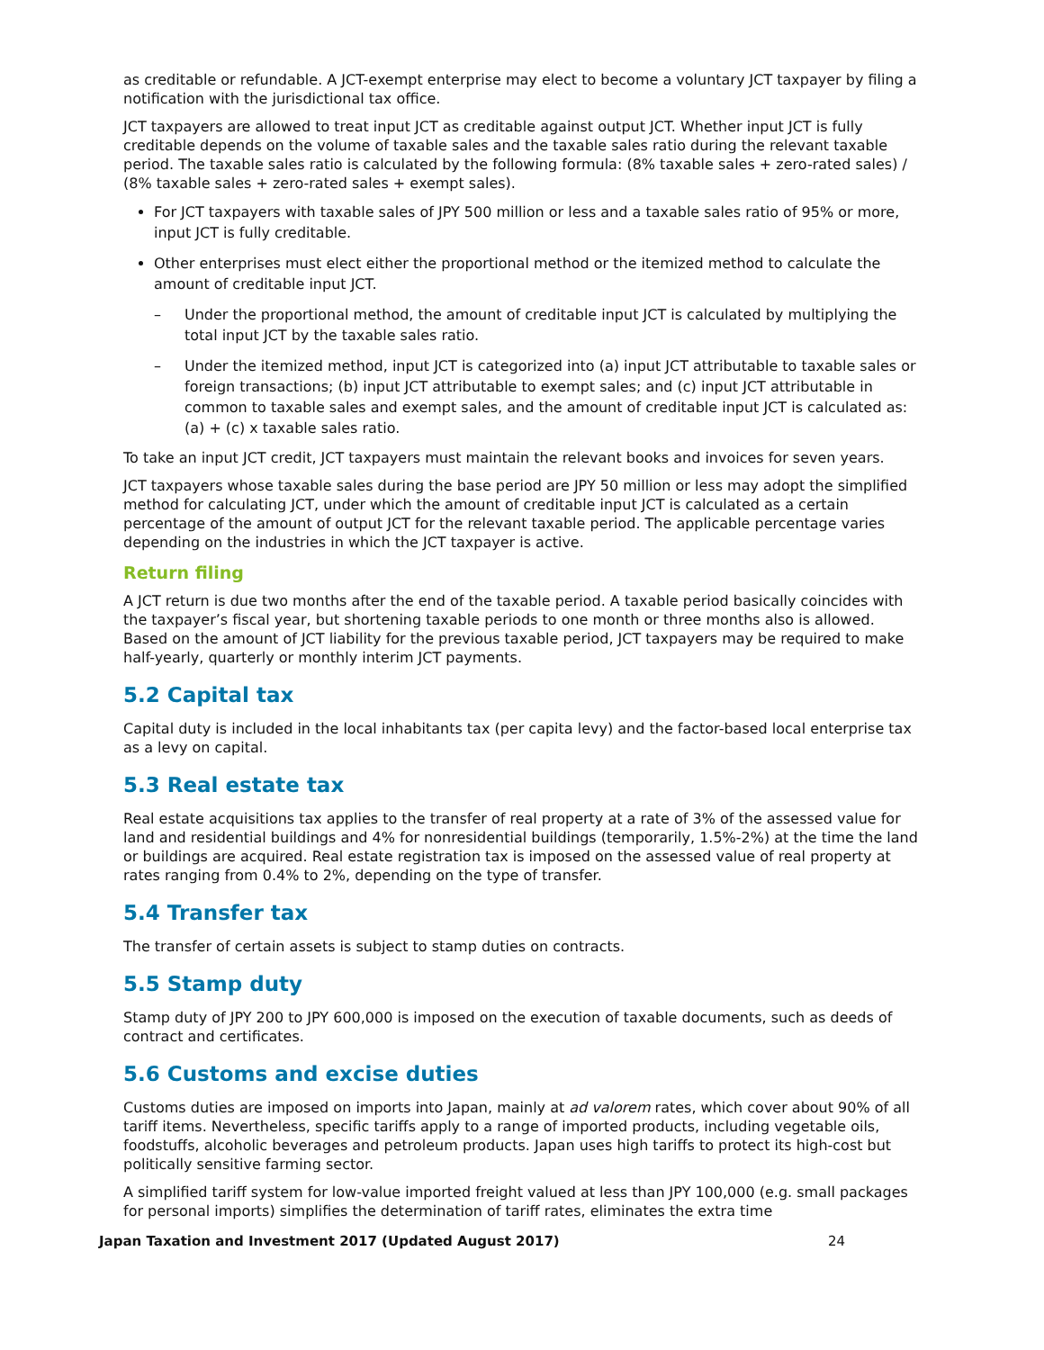as creditable or refundable. A JCT-exempt enterprise may elect to become a voluntary JCT taxpayer by filing a notification with the jurisdictional tax office.
JCT taxpayers are allowed to treat input JCT as creditable against output JCT. Whether input JCT is fully creditable depends on the volume of taxable sales and the taxable sales ratio during the relevant taxable period. The taxable sales ratio is calculated by the following formula: (8% taxable sales + zero-rated sales) / (8% taxable sales + zero-rated sales + exempt sales).
For JCT taxpayers with taxable sales of JPY 500 million or less and a taxable sales ratio of 95% or more, input JCT is fully creditable.
Other enterprises must elect either the proportional method or the itemized method to calculate the amount of creditable input JCT.
– Under the proportional method, the amount of creditable input JCT is calculated by multiplying the total input JCT by the taxable sales ratio.
– Under the itemized method, input JCT is categorized into (a) input JCT attributable to taxable sales or foreign transactions; (b) input JCT attributable to exempt sales; and (c) input JCT attributable in common to taxable sales and exempt sales, and the amount of creditable input JCT is calculated as: (a) + (c) x taxable sales ratio.
To take an input JCT credit, JCT taxpayers must maintain the relevant books and invoices for seven years.
JCT taxpayers whose taxable sales during the base period are JPY 50 million or less may adopt the simplified method for calculating JCT, under which the amount of creditable input JCT is calculated as a certain percentage of the amount of output JCT for the relevant taxable period. The applicable percentage varies depending on the industries in which the JCT taxpayer is active.
Return filing
A JCT return is due two months after the end of the taxable period. A taxable period basically coincides with the taxpayer’s fiscal year, but shortening taxable periods to one month or three months also is allowed. Based on the amount of JCT liability for the previous taxable period, JCT taxpayers may be required to make half-yearly, quarterly or monthly interim JCT payments.
5.2 Capital tax
Capital duty is included in the local inhabitants tax (per capita levy) and the factor-based local enterprise tax as a levy on capital.
5.3 Real estate tax
Real estate acquisitions tax applies to the transfer of real property at a rate of 3% of the assessed value for land and residential buildings and 4% for nonresidential buildings (temporarily, 1.5%-2%) at the time the land or buildings are acquired. Real estate registration tax is imposed on the assessed value of real property at rates ranging from 0.4% to 2%, depending on the type of transfer.
5.4 Transfer tax
The transfer of certain assets is subject to stamp duties on contracts.
5.5 Stamp duty
Stamp duty of JPY 200 to JPY 600,000 is imposed on the execution of taxable documents, such as deeds of contract and certificates.
5.6 Customs and excise duties
Customs duties are imposed on imports into Japan, mainly at ad valorem rates, which cover about 90% of all tariff items. Nevertheless, specific tariffs apply to a range of imported products, including vegetable oils, foodstuffs, alcoholic beverages and petroleum products. Japan uses high tariffs to protect its high-cost but politically sensitive farming sector.
A simplified tariff system for low-value imported freight valued at less than JPY 100,000 (e.g. small packages for personal imports) simplifies the determination of tariff rates, eliminates the extra time
Japan Taxation and Investment 2017 (Updated August 2017) 24